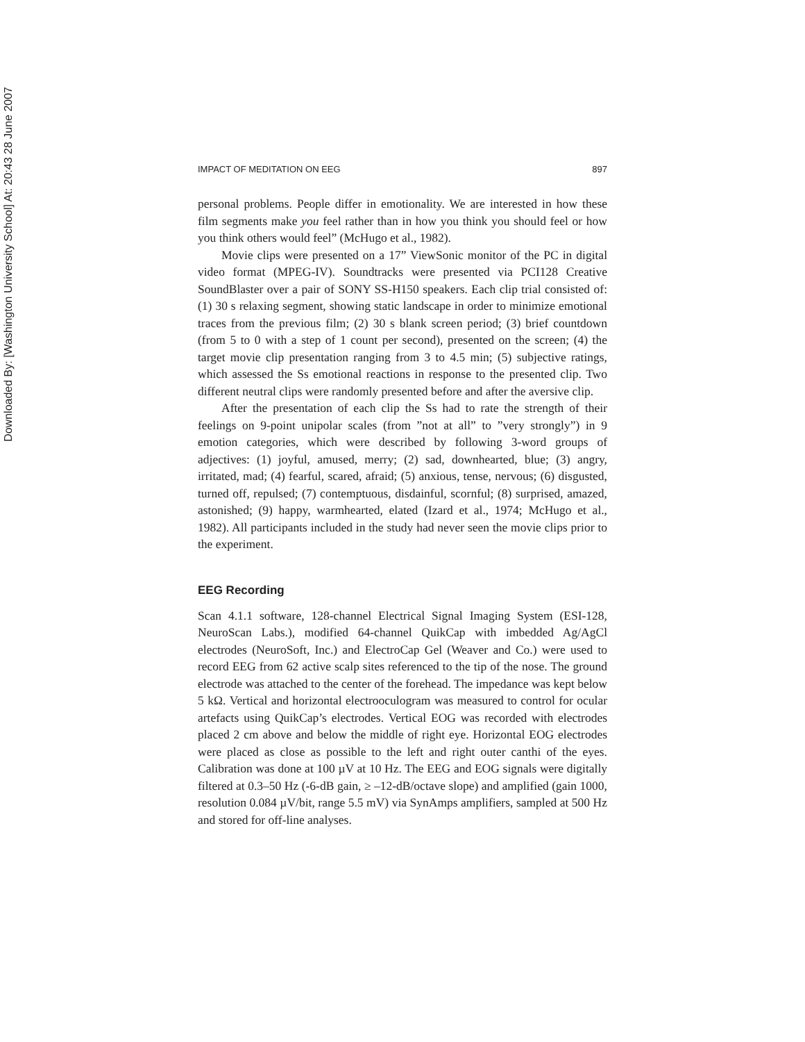Downloaded By: [Washington University School] At: 20:43 28 June 2007
IMPACT OF MEDITATION ON EEG 897
personal problems. People differ in emotionality. We are interested in how these film segments make you feel rather than in how you think you should feel or how you think others would feel” (McHugo et al., 1982).
Movie clips were presented on a 17” ViewSonic monitor of the PC in digital video format (MPEG-IV). Soundtracks were presented via PCI128 Creative SoundBlaster over a pair of SONY SS-H150 speakers. Each clip trial consisted of: (1) 30 s relaxing segment, showing static landscape in order to minimize emotional traces from the previous film; (2) 30 s blank screen period; (3) brief countdown (from 5 to 0 with a step of 1 count per second), presented on the screen; (4) the target movie clip presentation ranging from 3 to 4.5 min; (5) subjective ratings, which assessed the Ss emotional reactions in response to the presented clip. Two different neutral clips were randomly presented before and after the aversive clip.
After the presentation of each clip the Ss had to rate the strength of their feelings on 9-point unipolar scales (from ”not at all” to ”very strongly”) in 9 emotion categories, which were described by following 3-word groups of adjectives: (1) joyful, amused, merry; (2) sad, downhearted, blue; (3) angry, irritated, mad; (4) fearful, scared, afraid; (5) anxious, tense, nervous; (6) disgusted, turned off, repulsed; (7) contemptuous, disdainful, scornful; (8) surprised, amazed, astonished; (9) happy, warmhearted, elated (Izard et al., 1974; McHugo et al., 1982). All participants included in the study had never seen the movie clips prior to the experiment.
EEG Recording
Scan 4.1.1 software, 128-channel Electrical Signal Imaging System (ESI-128, NeuroScan Labs.), modified 64-channel QuikCap with imbedded Ag/AgCl electrodes (NeuroSoft, Inc.) and ElectroCap Gel (Weaver and Co.) were used to record EEG from 62 active scalp sites referenced to the tip of the nose. The ground electrode was attached to the center of the forehead. The impedance was kept below 5 kΩ. Vertical and horizontal electrooculogram was measured to control for ocular artefacts using QuikCap’s electrodes. Vertical EOG was recorded with electrodes placed 2 cm above and below the middle of right eye. Horizontal EOG electrodes were placed as close as possible to the left and right outer canthi of the eyes. Calibration was done at 100 µV at 10 Hz. The EEG and EOG signals were digitally filtered at 0.3–50 Hz (-6-dB gain, ≥ –12-dB/octave slope) and amplified (gain 1000, resolution 0.084 µV/bit, range 5.5 mV) via SynAmps amplifiers, sampled at 500 Hz and stored for off-line analyses.